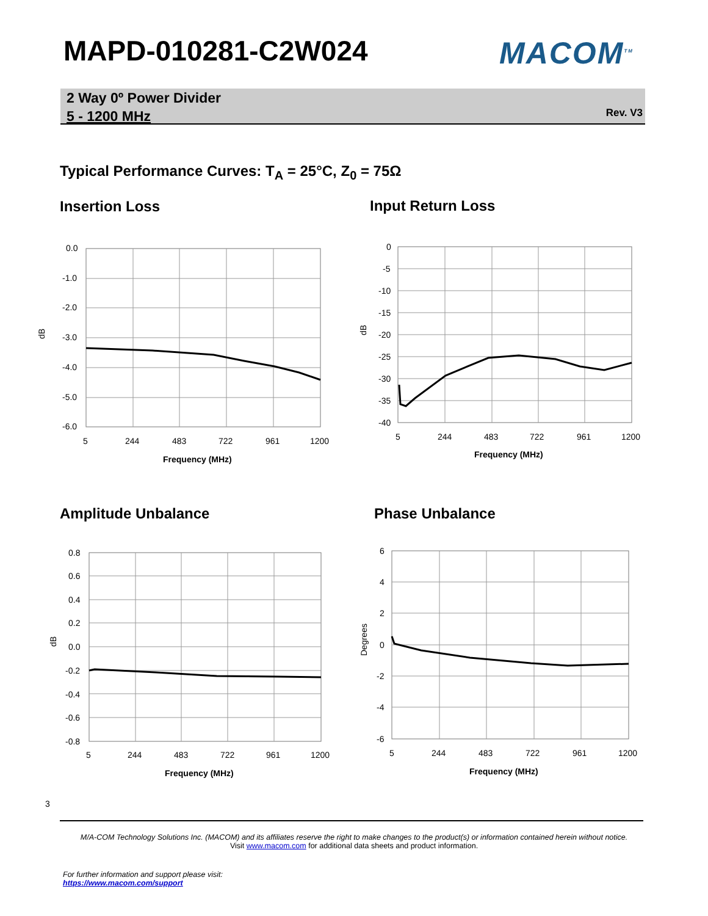MAPD-010281-C2W024 MACOM<sup>TM</sup>
2 Way 0º Power Divider
5 - 1200 MHz
Rev. V3
Typical Performance Curves: T<sub>A</sub> = 25°C, Z<sub>0</sub> = 75Ω
Insertion Loss Input Return Loss
Amplitude Unbalance Phase Unbalance
0.0
-1.0
-2.0
-3.0
-4.0
-5.0
-6.0
5
244
483
722
961
1200
Frequency (MHz)
dB
0
-5
-10
-15
-20
-25
-30
-35
-40
5
244
483
722
961
1200
Frequency (MHz)
dB
0.8
0.6
0.4
0.2
0.0
-0.2
-0.4
-0.6
-0.8
5
244
483
722
961
1200
Frequency (MHz)
dB
6
4
2
0
-2
-4
-6
5
244
483
722
961
1200
Frequency (MHz)
Degrees
3
M/A-COM Technology Solutions Inc. (MACOM) and its affiliates reserve the right to make changes to the product(s) or information contained herein without notice.
Visit www.macom.com for additional data sheets and product information.
For further information and support please visit:
https://www.macom.com/support